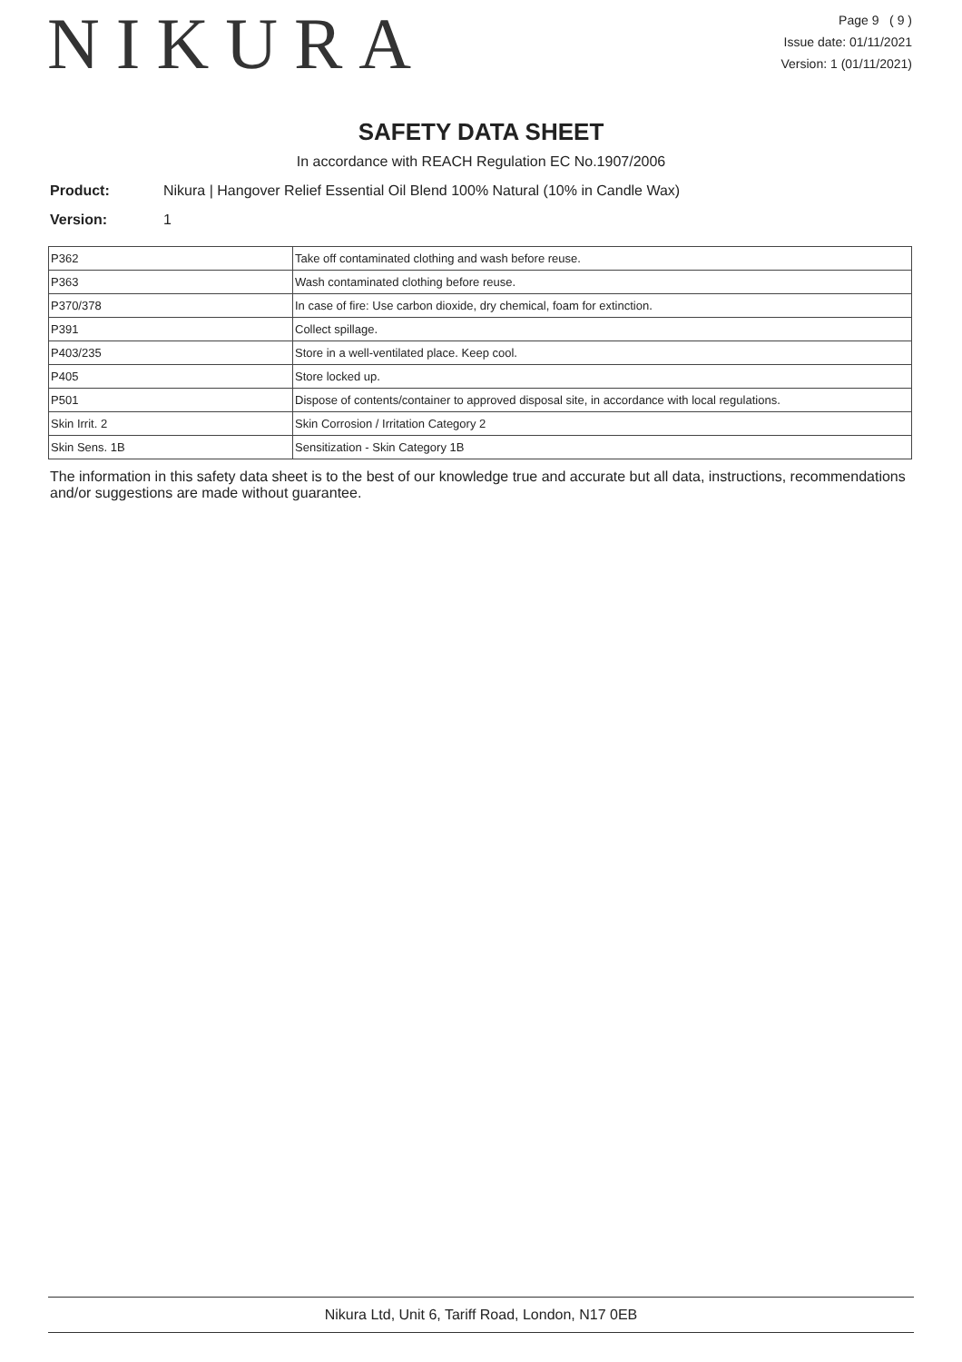NIKURA
Page 9 ( 9 )
Issue date: 01/11/2021
Version: 1 (01/11/2021)
SAFETY DATA SHEET
In accordance with REACH Regulation EC No.1907/2006
Product: Nikura | Hangover Relief Essential Oil Blend 100% Natural (10% in Candle Wax)
Version: 1
| P362 | Take off contaminated clothing and wash before reuse. |
| P363 | Wash contaminated clothing before reuse. |
| P370/378 | In case of fire: Use carbon dioxide, dry chemical, foam for extinction. |
| P391 | Collect spillage. |
| P403/235 | Store in a well-ventilated place. Keep cool. |
| P405 | Store locked up. |
| P501 | Dispose of contents/container to approved disposal site, in accordance with local regulations. |
| Skin Irrit. 2 | Skin Corrosion / Irritation Category 2 |
| Skin Sens. 1B | Sensitization - Skin Category 1B |
The information in this safety data sheet is to the best of our knowledge true and accurate but all data, instructions, recommendations and/or suggestions are made without guarantee.
Nikura Ltd, Unit 6, Tariff Road, London, N17 0EB